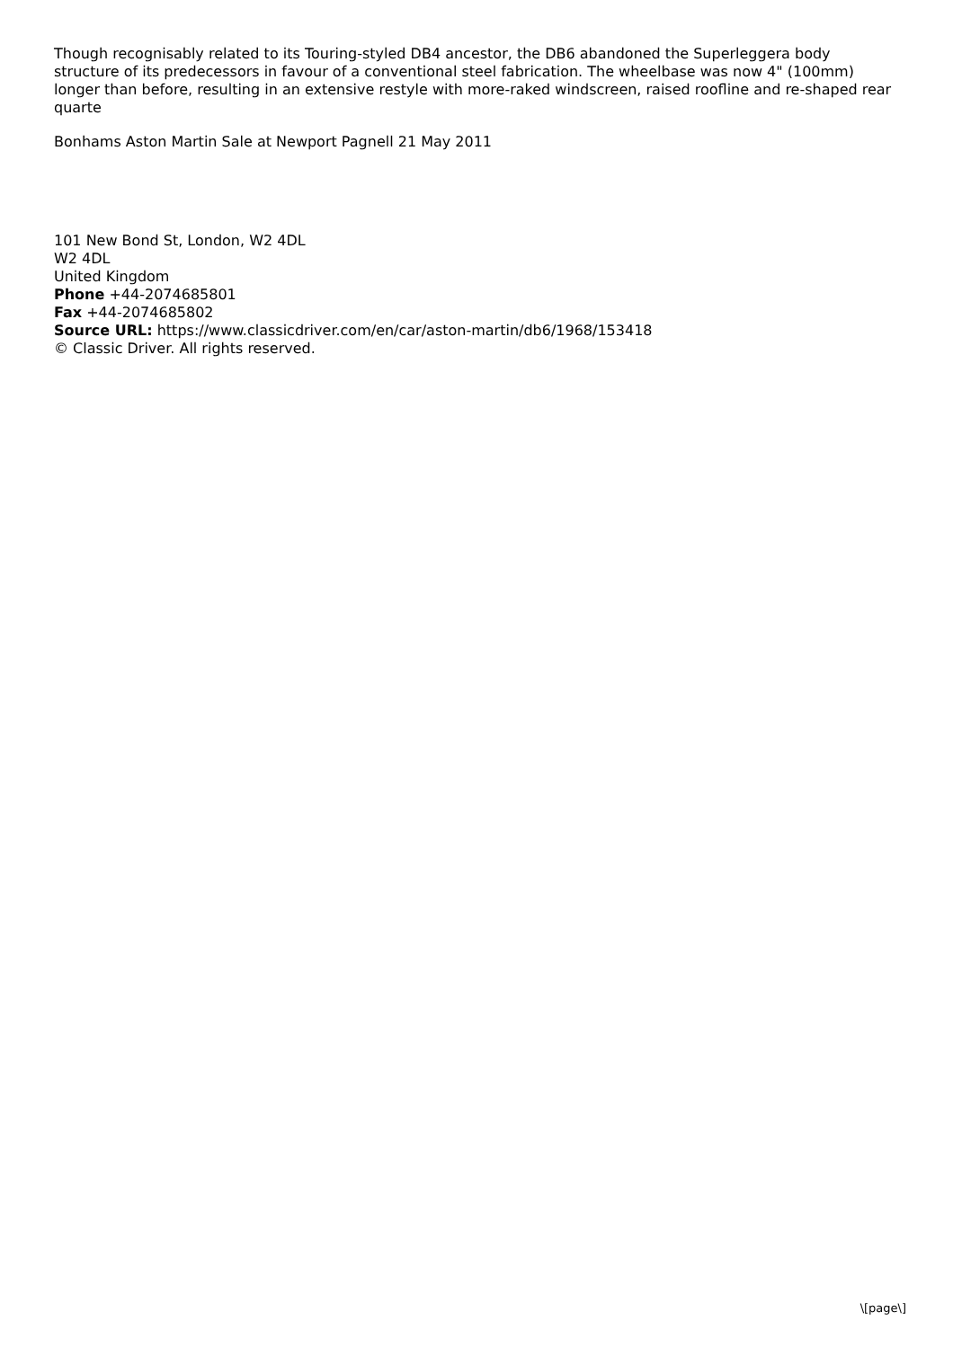Though recognisably related to its Touring-styled DB4 ancestor, the DB6 abandoned the Superleggera body structure of its predecessors in favour of a conventional steel fabrication. The wheelbase was now 4" (100mm) longer than before, resulting in an extensive restyle with more-raked windscreen, raised roofline and re-shaped rear quarte
Bonhams Aston Martin Sale at Newport Pagnell 21 May 2011
101 New Bond St, London, W2 4DL
W2 4DL
United Kingdom
Phone +44-2074685801
Fax +44-2074685802
Source URL: https://www.classicdriver.com/en/car/aston-martin/db6/1968/153418
© Classic Driver. All rights reserved.
\[page\]